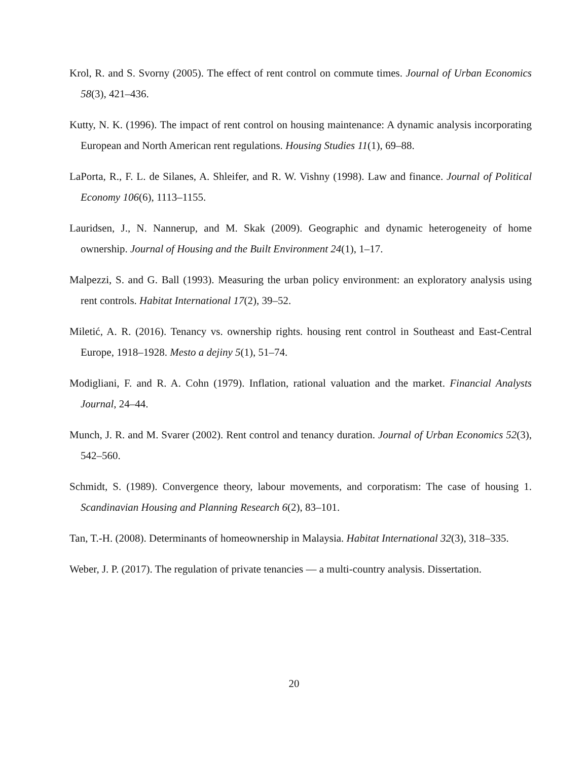Krol, R. and S. Svorny (2005). The effect of rent control on commute times. Journal of Urban Economics 58(3), 421–436.
Kutty, N. K. (1996). The impact of rent control on housing maintenance: A dynamic analysis incorporating European and North American rent regulations. Housing Studies 11(1), 69–88.
LaPorta, R., F. L. de Silanes, A. Shleifer, and R. W. Vishny (1998). Law and finance. Journal of Political Economy 106(6), 1113–1155.
Lauridsen, J., N. Nannerup, and M. Skak (2009). Geographic and dynamic heterogeneity of home ownership. Journal of Housing and the Built Environment 24(1), 1–17.
Malpezzi, S. and G. Ball (1993). Measuring the urban policy environment: an exploratory analysis using rent controls. Habitat International 17(2), 39–52.
Miletić, A. R. (2016). Tenancy vs. ownership rights. housing rent control in Southeast and East-Central Europe, 1918–1928. Mesto a dejiny 5(1), 51–74.
Modigliani, F. and R. A. Cohn (1979). Inflation, rational valuation and the market. Financial Analysts Journal, 24–44.
Munch, J. R. and M. Svarer (2002). Rent control and tenancy duration. Journal of Urban Economics 52(3), 542–560.
Schmidt, S. (1989). Convergence theory, labour movements, and corporatism: The case of housing 1. Scandinavian Housing and Planning Research 6(2), 83–101.
Tan, T.-H. (2008). Determinants of homeownership in Malaysia. Habitat International 32(3), 318–335.
Weber, J. P. (2017). The regulation of private tenancies — a multi-country analysis. Dissertation.
20